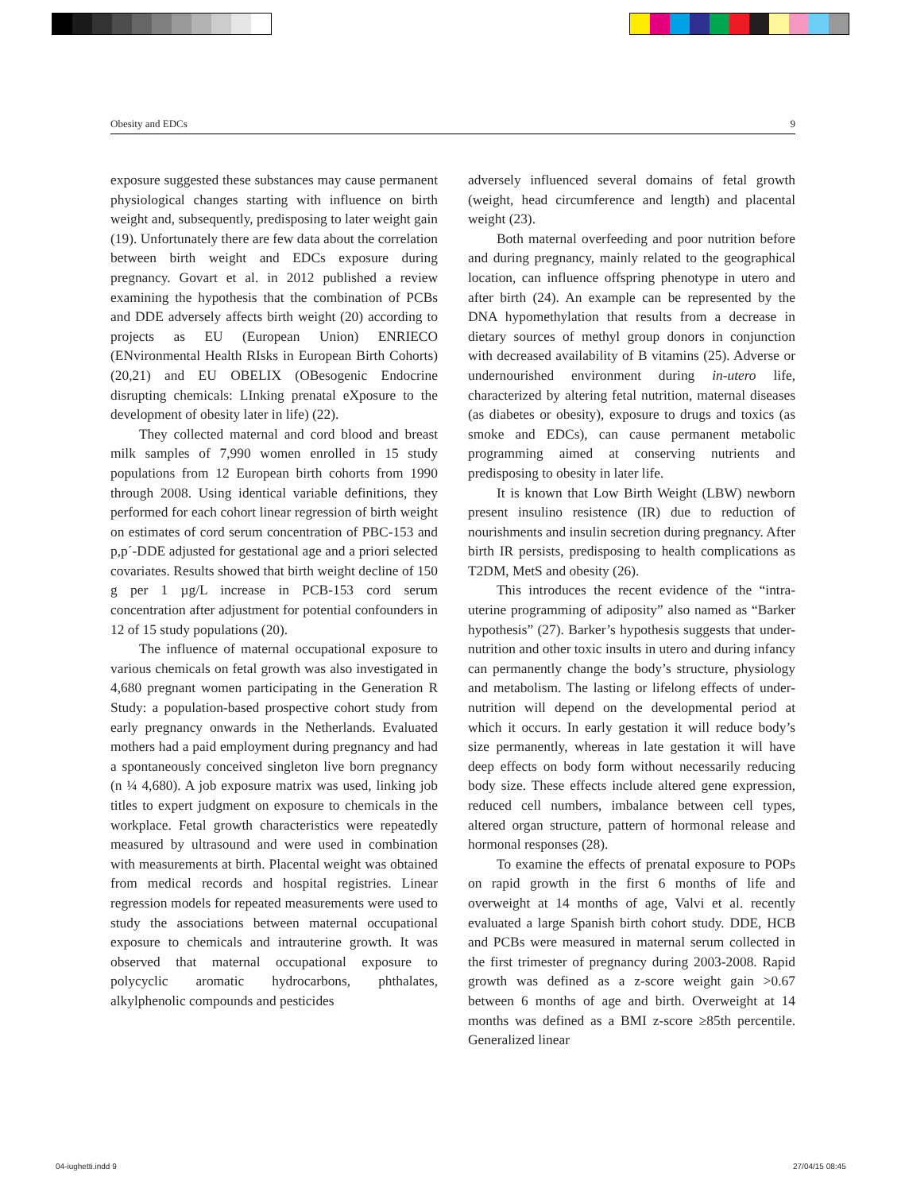Obesity and EDCs 9
exposure suggested these substances may cause permanent physiological changes starting with influence on birth weight and, subsequently, predisposing to later weight gain (19). Unfortunately there are few data about the correlation between birth weight and EDCs exposure during pregnancy. Govart et al. in 2012 published a review examining the hypothesis that the combination of PCBs and DDE adversely affects birth weight (20) according to projects as EU (European Union) ENRIECO (ENvironmental Health RIsks in European Birth Cohorts) (20,21) and EU OBELIX (OBesogenic Endocrine disrupting chemicals: LInking prenatal eXposure to the development of obesity later in life) (22).
They collected maternal and cord blood and breast milk samples of 7,990 women enrolled in 15 study populations from 12 European birth cohorts from 1990 through 2008. Using identical variable definitions, they performed for each cohort linear regression of birth weight on estimates of cord serum concentration of PBC-153 and p,p´-DDE adjusted for gestational age and a priori selected covariates. Results showed that birth weight decline of 150 g per 1 µg/L increase in PCB-153 cord serum concentration after adjustment for potential confounders in 12 of 15 study populations (20).
The influence of maternal occupational exposure to various chemicals on fetal growth was also investigated in 4,680 pregnant women participating in the Generation R Study: a population-based prospective cohort study from early pregnancy onwards in the Netherlands. Evaluated mothers had a paid employment during pregnancy and had a spontaneously conceived singleton live born pregnancy (n ¼ 4,680). A job exposure matrix was used, linking job titles to expert judgment on exposure to chemicals in the workplace. Fetal growth characteristics were repeatedly measured by ultrasound and were used in combination with measurements at birth. Placental weight was obtained from medical records and hospital registries. Linear regression models for repeated measurements were used to study the associations between maternal occupational exposure to chemicals and intrauterine growth. It was observed that maternal occupational exposure to polycyclic aromatic hydrocarbons, phthalates, alkylphenolic compounds and pesticides
adversely influenced several domains of fetal growth (weight, head circumference and length) and placental weight (23).
Both maternal overfeeding and poor nutrition before and during pregnancy, mainly related to the geographical location, can influence offspring phenotype in utero and after birth (24). An example can be represented by the DNA hypomethylation that results from a decrease in dietary sources of methyl group donors in conjunction with decreased availability of B vitamins (25). Adverse or undernourished environment during in-utero life, characterized by altering fetal nutrition, maternal diseases (as diabetes or obesity), exposure to drugs and toxics (as smoke and EDCs), can cause permanent metabolic programming aimed at conserving nutrients and predisposing to obesity in later life.
It is known that Low Birth Weight (LBW) newborn present insulino resistence (IR) due to reduction of nourishments and insulin secretion during pregnancy. After birth IR persists, predisposing to health complications as T2DM, MetS and obesity (26).
This introduces the recent evidence of the “intra-uterine programming of adiposity” also named as “Barker hypothesis” (27). Barker’s hypothesis suggests that under-nutrition and other toxic insults in utero and during infancy can permanently change the body’s structure, physiology and metabolism. The lasting or lifelong effects of under-nutrition will depend on the developmental period at which it occurs. In early gestation it will reduce body’s size permanently, whereas in late gestation it will have deep effects on body form without necessarily reducing body size. These effects include altered gene expression, reduced cell numbers, imbalance between cell types, altered organ structure, pattern of hormonal release and hormonal responses (28).
To examine the effects of prenatal exposure to POPs on rapid growth in the first 6 months of life and overweight at 14 months of age, Valvi et al. recently evaluated a large Spanish birth cohort study. DDE, HCB and PCBs were measured in maternal serum collected in the first trimester of pregnancy during 2003-2008. Rapid growth was defined as a z-score weight gain >0.67 between 6 months of age and birth. Overweight at 14 months was defined as a BMI z-score ≥85th percentile. Generalized linear
04-iughetti.indd 9 27/04/15 08:45